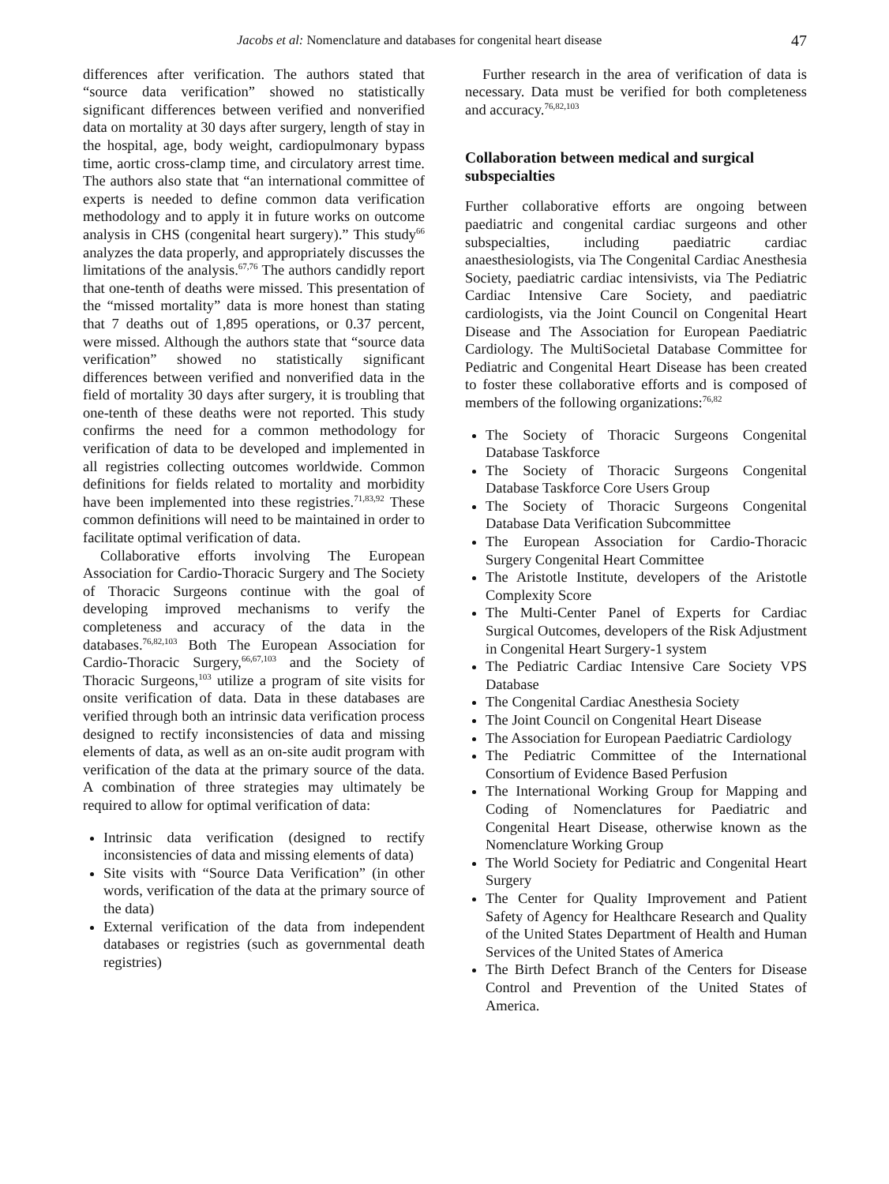Jacobs et al: Nomenclature and databases for congenital heart disease 47
differences after verification. The authors stated that “source data verification” showed no statistically significant differences between verified and nonverified data on mortality at 30 days after surgery, length of stay in the hospital, age, body weight, cardiopulmonary bypass time, aortic cross-clamp time, and circulatory arrest time. The authors also state that “an international committee of experts is needed to define common data verification methodology and to apply it in future works on outcome analysis in CHS (congenital heart surgery).” This study<sup>66</sup> analyzes the data properly, and appropriately discusses the limitations of the analysis.<sup>67,76</sup> The authors candidly report that one-tenth of deaths were missed. This presentation of the “missed mortality” data is more honest than stating that 7 deaths out of 1,895 operations, or 0.37 percent, were missed. Although the authors state that “source data verification” showed no statistically significant differences between verified and nonverified data in the field of mortality 30 days after surgery, it is troubling that one-tenth of these deaths were not reported. This study confirms the need for a common methodology for verification of data to be developed and implemented in all registries collecting outcomes worldwide. Common definitions for fields related to mortality and morbidity have been implemented into these registries.<sup>71,83,92</sup> These common definitions will need to be maintained in order to facilitate optimal verification of data.
Collaborative efforts involving The European Association for Cardio-Thoracic Surgery and The Society of Thoracic Surgeons continue with the goal of developing improved mechanisms to verify the completeness and accuracy of the data in the databases.<sup>76,82,103</sup> Both The European Association for Cardio-Thoracic Surgery,<sup>66,67,103</sup> and the Society of Thoracic Surgeons,<sup>103</sup> utilize a program of site visits for onsite verification of data. Data in these databases are verified through both an intrinsic data verification process designed to rectify inconsistencies of data and missing elements of data, as well as an on-site audit program with verification of the data at the primary source of the data. A combination of three strategies may ultimately be required to allow for optimal verification of data:
Intrinsic data verification (designed to rectify inconsistencies of data and missing elements of data)
Site visits with “Source Data Verification” (in other words, verification of the data at the primary source of the data)
External verification of the data from independent databases or registries (such as governmental death registries)
Further research in the area of verification of data is necessary. Data must be verified for both completeness and accuracy.<sup>76,82,103</sup>
Collaboration between medical and surgical subspecialties
Further collaborative efforts are ongoing between paediatric and congenital cardiac surgeons and other subspecialties, including paediatric cardiac anaesthesiologists, via The Congenital Cardiac Anesthesia Society, paediatric cardiac intensivists, via The Pediatric Cardiac Intensive Care Society, and paediatric cardiologists, via the Joint Council on Congenital Heart Disease and The Association for European Paediatric Cardiology. The MultiSocietal Database Committee for Pediatric and Congenital Heart Disease has been created to foster these collaborative efforts and is composed of members of the following organizations:<sup>76,82</sup>
The Society of Thoracic Surgeons Congenital Database Taskforce
The Society of Thoracic Surgeons Congenital Database Taskforce Core Users Group
The Society of Thoracic Surgeons Congenital Database Data Verification Subcommittee
The European Association for Cardio-Thoracic Surgery Congenital Heart Committee
The Aristotle Institute, developers of the Aristotle Complexity Score
The Multi-Center Panel of Experts for Cardiac Surgical Outcomes, developers of the Risk Adjustment in Congenital Heart Surgery-1 system
The Pediatric Cardiac Intensive Care Society VPS Database
The Congenital Cardiac Anesthesia Society
The Joint Council on Congenital Heart Disease
The Association for European Paediatric Cardiology
The Pediatric Committee of the International Consortium of Evidence Based Perfusion
The International Working Group for Mapping and Coding of Nomenclatures for Paediatric and Congenital Heart Disease, otherwise known as the Nomenclature Working Group
The World Society for Pediatric and Congenital Heart Surgery
The Center for Quality Improvement and Patient Safety of Agency for Healthcare Research and Quality of the United States Department of Health and Human Services of the United States of America
The Birth Defect Branch of the Centers for Disease Control and Prevention of the United States of America.